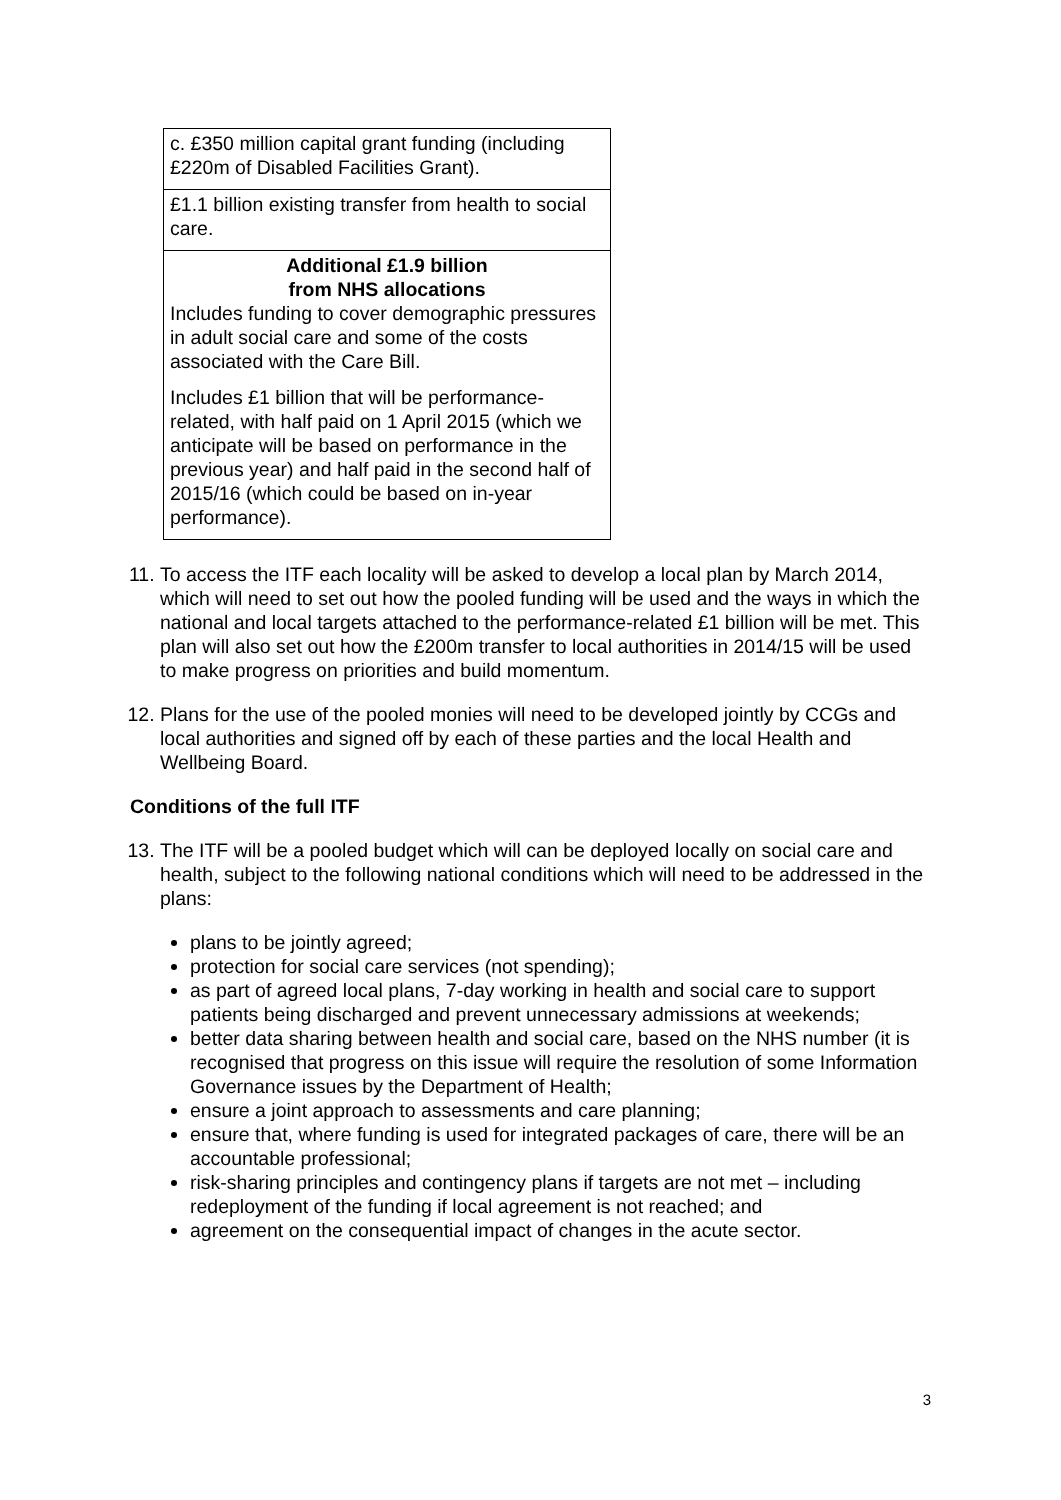| c. £350 million capital grant funding (including £220m of Disabled Facilities Grant). |
| £1.1 billion existing transfer from health to social care. |
| Additional £1.9 billion from NHS allocations Includes funding to cover demographic pressures in adult social care and some of the costs associated with the Care Bill. Includes £1 billion that will be performance-related, with half paid on 1 April 2015 (which we anticipate will be based on performance in the previous year) and half paid in the second half of 2015/16 (which could be based on in-year performance). |
11. To access the ITF each locality will be asked to develop a local plan by March 2014, which will need to set out how the pooled funding will be used and the ways in which the national and local targets attached to the performance-related £1 billion will be met. This plan will also set out how the £200m transfer to local authorities in 2014/15 will be used to make progress on priorities and build momentum.
12. Plans for the use of the pooled monies will need to be developed jointly by CCGs and local authorities and signed off by each of these parties and the local Health and Wellbeing Board.
Conditions of the full ITF
13. The ITF will be a pooled budget which will can be deployed locally on social care and health, subject to the following national conditions which will need to be addressed in the plans:
plans to be jointly agreed;
protection for social care services (not spending);
as part of agreed local plans, 7-day working in health and social care to support patients being discharged and prevent unnecessary admissions at weekends;
better data sharing between health and social care, based on the NHS number (it is recognised that progress on this issue will require the resolution of some Information Governance issues by the Department of Health;
ensure a joint approach to assessments and care planning;
ensure that, where funding is used for integrated packages of care, there will be an accountable professional;
risk-sharing principles and contingency plans if targets are not met – including redeployment of the funding if local agreement is not reached; and
agreement on the consequential impact of changes in the acute sector.
3